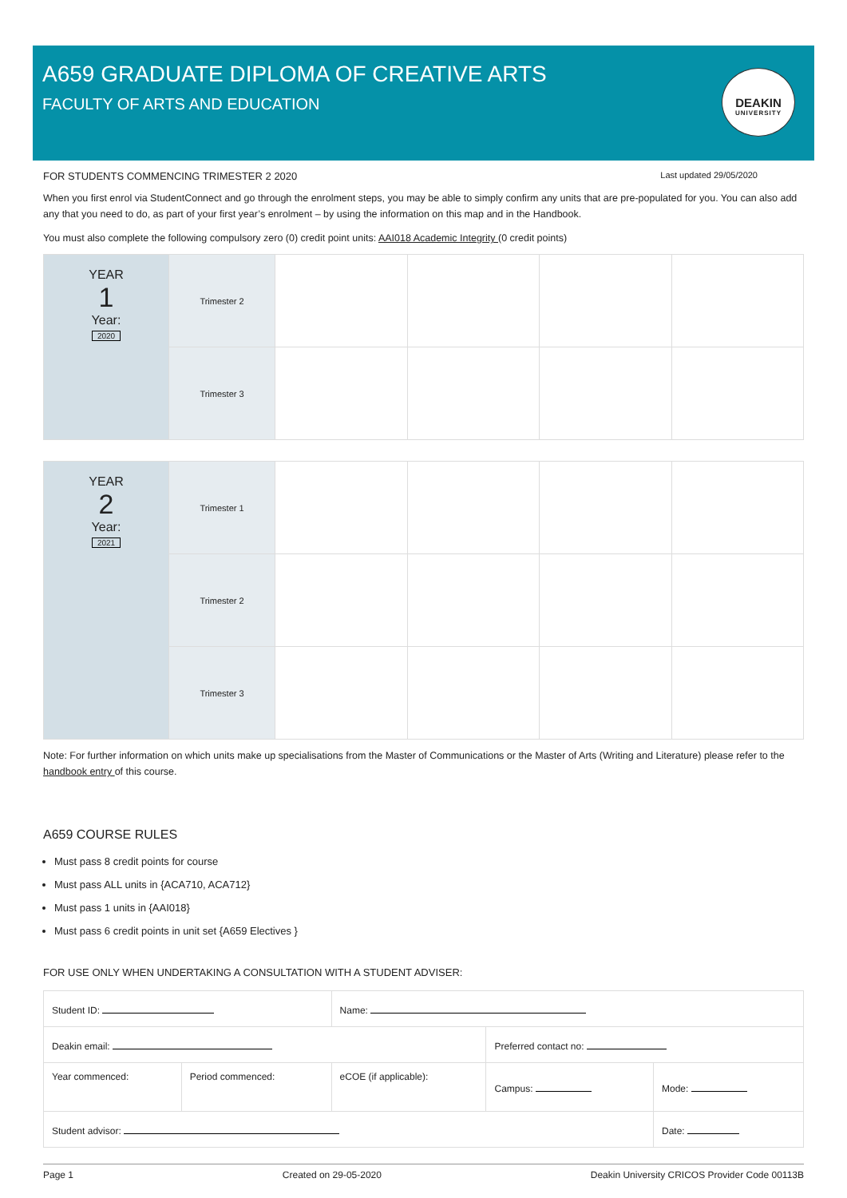A659 GRADUATE DIPLOMA OF CREATIVE ARTS
FACULTY OF ARTS AND EDUCATION
DEAKIN
UNIVERSITY
FOR STUDENTS COMMENCING TRIMESTER 2 2020 Last updated 29/05/2020
When you first enrol via StudentConnect and go through the enrolment steps, you may be able to simply confirm any units that are pre-populated for you. You can also add any that you need to do, as part of your first year’s enrolment – by using the information on this map and in the Handbook.
You must also complete the following compulsory zero (0) credit point units: AAI018 Academic Integrity (0 credit points)
| YEAR 1 Year: 2020 | Trimester 2 | | | | |
| | Trimester 3 | | | | |
| YEAR 2 Year: 2021 | Trimester 1 | | | | |
| | Trimester 2 | | | | |
| | Trimester 3 | | | | |
Note: For further information on which units make up specialisations from the Master of Communications or the Master of Arts (Writing and Literature) please refer to the handbook entry of this course.
A659 COURSE RULES
Must pass 8 credit points for course
Must pass ALL units in {ACA710, ACA712}
Must pass 1 units in {AAI018}
Must pass 6 credit points in unit set {A659 Electives }
FOR USE ONLY WHEN UNDERTAKING A CONSULTATION WITH A STUDENT ADVISER:
| Student ID: | | Name: | | |
| Deakin email: | | | Preferred contact no: | |
| Year commenced: | Period commenced: | eCOE (if applicable): | Campus: | Mode: |
| Student advisor: | | | | Date: |
Page 1 Created on 29-05-2020 Deakin University CRICOS Provider Code 00113B